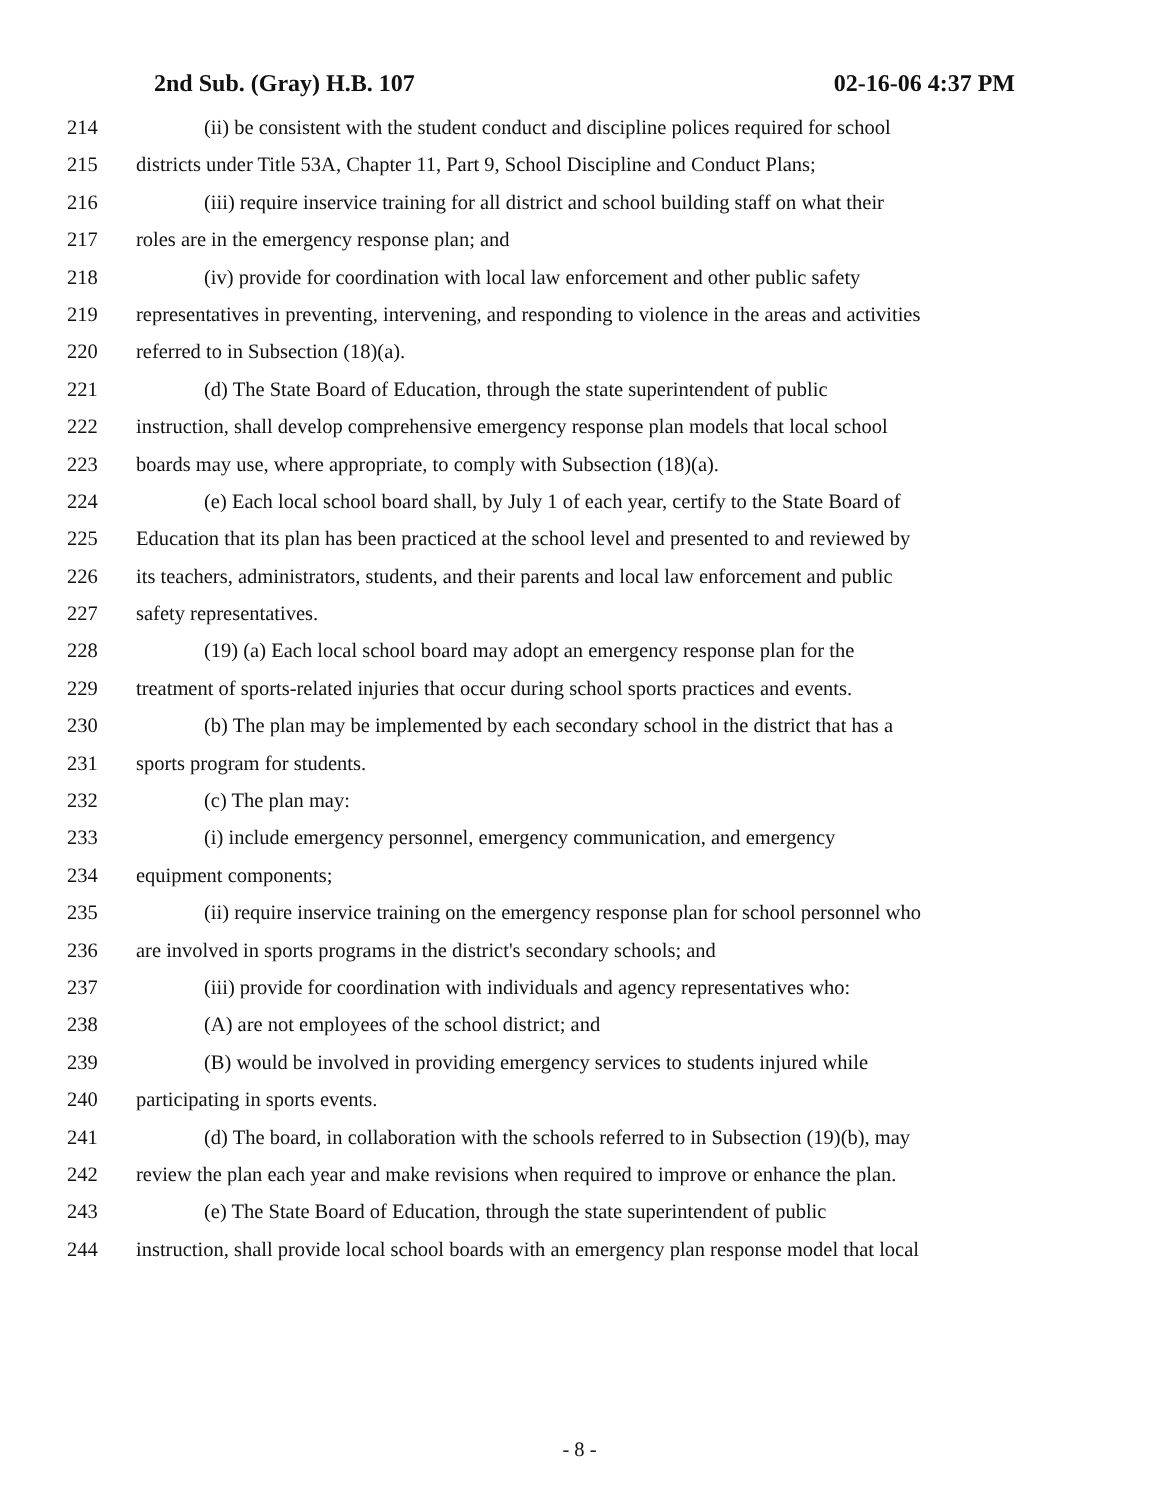2nd Sub. (Gray) H.B. 107 02-16-06 4:37 PM
214 (ii) be consistent with the student conduct and discipline polices required for school
215 districts under Title 53A, Chapter 11, Part 9, School Discipline and Conduct Plans;
216 (iii) require inservice training for all district and school building staff on what their
217 roles are in the emergency response plan; and
218 (iv) provide for coordination with local law enforcement and other public safety
219 representatives in preventing, intervening, and responding to violence in the areas and activities
220 referred to in Subsection (18)(a).
221 (d) The State Board of Education, through the state superintendent of public
222 instruction, shall develop comprehensive emergency response plan models that local school
223 boards may use, where appropriate, to comply with Subsection (18)(a).
224 (e) Each local school board shall, by July 1 of each year, certify to the State Board of
225 Education that its plan has been practiced at the school level and presented to and reviewed by
226 its teachers, administrators, students, and their parents and local law enforcement and public
227 safety representatives.
228 (19) (a) Each local school board may adopt an emergency response plan for the
229 treatment of sports-related injuries that occur during school sports practices and events.
230 (b) The plan may be implemented by each secondary school in the district that has a
231 sports program for students.
232 (c) The plan may:
233 (i) include emergency personnel, emergency communication, and emergency
234 equipment components;
235 (ii) require inservice training on the emergency response plan for school personnel who
236 are involved in sports programs in the district's secondary schools; and
237 (iii) provide for coordination with individuals and agency representatives who:
238 (A) are not employees of the school district; and
239 (B) would be involved in providing emergency services to students injured while
240 participating in sports events.
241 (d) The board, in collaboration with the schools referred to in Subsection (19)(b), may
242 review the plan each year and make revisions when required to improve or enhance the plan.
243 (e) The State Board of Education, through the state superintendent of public
244 instruction, shall provide local school boards with an emergency plan response model that local
- 8 -